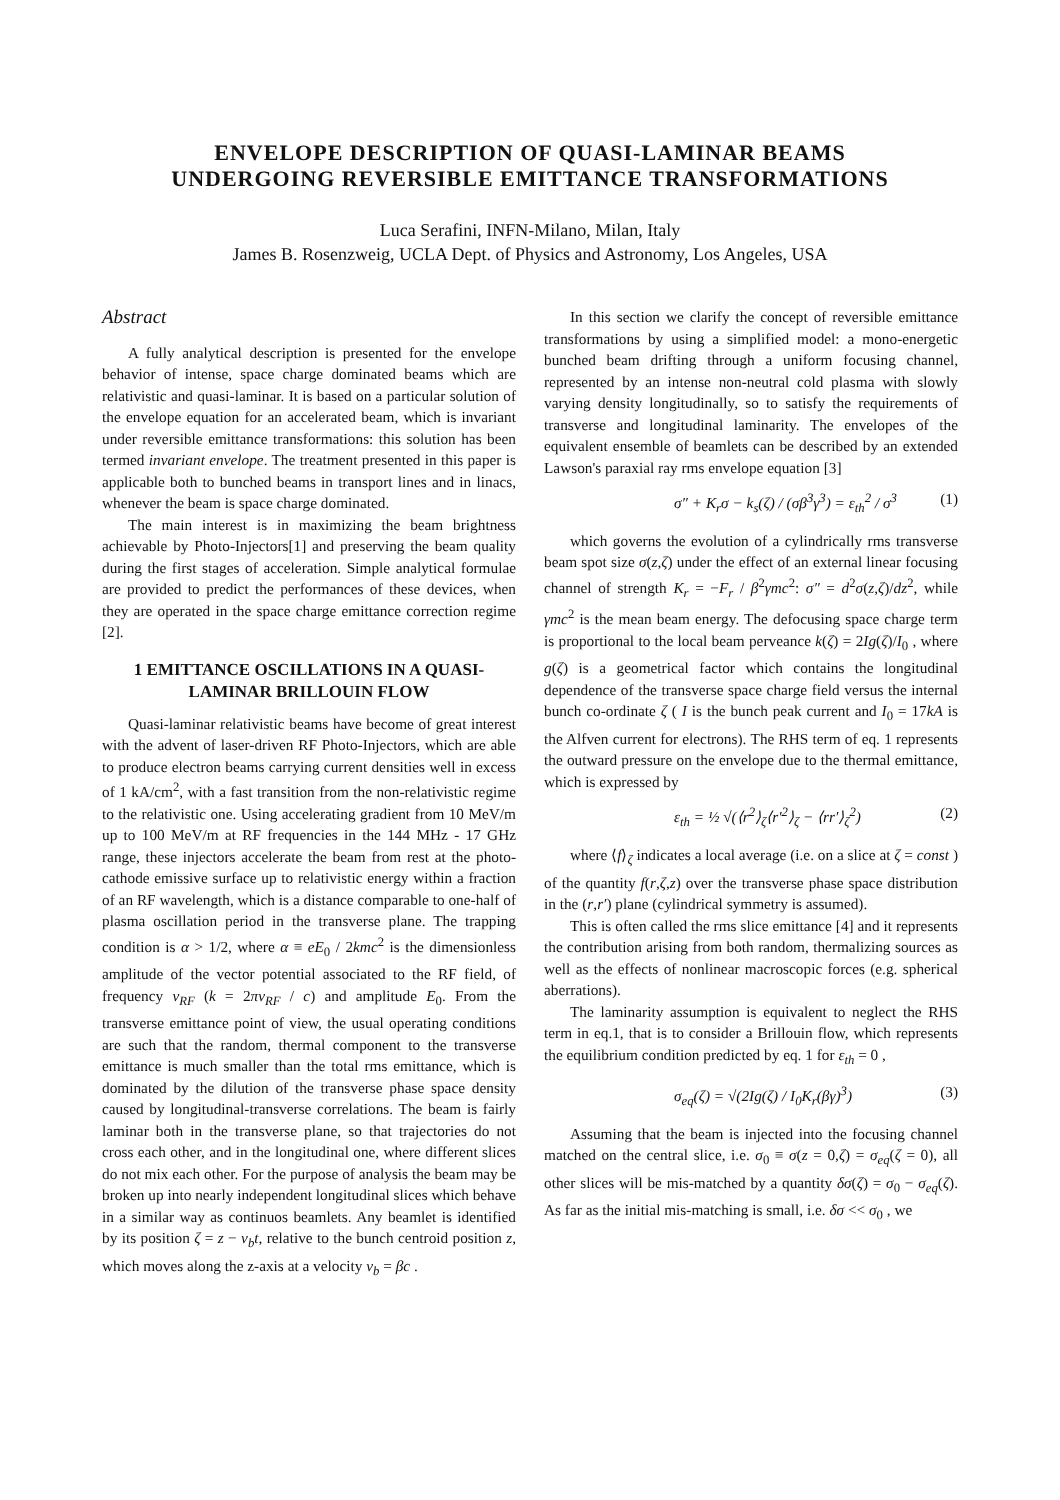ENVELOPE DESCRIPTION OF QUASI-LAMINAR BEAMS
UNDERGOING REVERSIBLE EMITTANCE TRANSFORMATIONS
Luca Serafini, INFN-Milano, Milan, Italy
James B. Rosenzweig, UCLA Dept. of Physics and Astronomy, Los Angeles, USA
Abstract
A fully analytical description is presented for the envelope behavior of intense, space charge dominated beams which are relativistic and quasi-laminar. It is based on a particular solution of the envelope equation for an accelerated beam, which is invariant under reversible emittance transformations: this solution has been termed invariant envelope. The treatment presented in this paper is applicable both to bunched beams in transport lines and in linacs, whenever the beam is space charge dominated.
The main interest is in maximizing the beam brightness achievable by Photo-Injectors[1] and preserving the beam quality during the first stages of acceleration. Simple analytical formulae are provided to predict the performances of these devices, when they are operated in the space charge emittance correction regime [2].
1 EMITTANCE OSCILLATIONS IN A QUASI-LAMINAR BRILLOUIN FLOW
Quasi-laminar relativistic beams have become of great interest with the advent of laser-driven RF Photo-Injectors, which are able to produce electron beams carrying current densities well in excess of 1 kA/cm<sup>2</sup>, with a fast transition from the non-relativistic regime to the relativistic one. Using accelerating gradient from 10 MeV/m up to 100 MeV/m at RF frequencies in the 144 MHz - 17 GHz range, these injectors accelerate the beam from rest at the photo-cathode emissive surface up to relativistic energy within a fraction of an RF wavelength, which is a distance comparable to one-half of plasma oscillation period in the transverse plane. The trapping condition is α > 1/2, where α ≡ eE<sub>0</sub> / 2kmc<sup>2</sup> is the dimensionless amplitude of the vector potential associated to the RF field, of frequency ν<sub>RF</sub> (k = 2πν<sub>RF</sub> / c) and amplitude E<sub>0</sub>. From the transverse emittance point of view, the usual operating conditions are such that the random, thermal component to the transverse emittance is much smaller than the total rms emittance, which is dominated by the dilution of the transverse phase space density caused by longitudinal-transverse correlations. The beam is fairly laminar both in the transverse plane, so that trajectories do not cross each other, and in the longitudinal one, where different slices do not mix each other. For the purpose of analysis the beam may be broken up into nearly independent longitudinal slices which behave in a similar way as continuos beamlets. Any beamlet is identified by its position ζ = z − v<sub>b</sub>t, relative to the bunch centroid position z, which moves along the z-axis at a velocity v<sub>b</sub> = βc .
In this section we clarify the concept of reversible emittance transformations by using a simplified model: a mono-energetic bunched beam drifting through a uniform focusing channel, represented by an intense non-neutral cold plasma with slowly varying density longitudinally, so to satisfy the requirements of transverse and longitudinal laminarity. The envelopes of the equivalent ensemble of beamlets can be described by an extended Lawson's paraxial ray rms envelope equation [3]
σ″ + K<sub>r</sub>σ − k<sub>s</sub>(ζ) / (σβ<sup>3</sup>γ<sup>3</sup>) = ε<sub>th</sub><sup>2</sup> / σ<sup>3</sup> (1)
which governs the evolution of a cylindrically rms transverse beam spot size σ(z,ζ) under the effect of an external linear focusing channel of strength K<sub>r</sub> = −F<sub>r</sub> / β<sup>2</sup>γmc<sup>2</sup>: σ″ = d<sup>2</sup>σ(z,ζ)/dz<sup>2</sup>, while γmc<sup>2</sup> is the mean beam energy. The defocusing space charge term is proportional to the local beam perveance k(ζ) = 2Ig(ζ)/I<sub>0</sub> , where g(ζ) is a geometrical factor which contains the longitudinal dependence of the transverse space charge field versus the internal bunch co-ordinate ζ ( I is the bunch peak current and I<sub>0</sub> = 17kA is the Alfven current for electrons). The RHS term of eq. 1 represents the outward pressure on the envelope due to the thermal emittance, which is expressed by
ε<sub>th</sub> = ½ √(⟨r<sup>2</sup>⟩<sub>ζ</sub>⟨r′<sup>2</sup>⟩<sub>ζ</sub> − ⟨rr′⟩<sub>ζ</sub><sup>2</sup>) (2)
where ⟨f⟩<sub>ζ</sub> indicates a local average (i.e. on a slice at ζ = const ) of the quantity f(r,ζ,z) over the transverse phase space distribution in the (r,r′) plane (cylindrical symmetry is assumed).
This is often called the rms slice emittance [4] and it represents the contribution arising from both random, thermalizing sources as well as the effects of nonlinear macroscopic forces (e.g. spherical aberrations).
The laminarity assumption is equivalent to neglect the RHS term in eq.1, that is to consider a Brillouin flow, which represents the equilibrium condition predicted by eq. 1 for ε<sub>th</sub> = 0 ,
σ<sub>eq</sub>(ζ) = √(2Ig(ζ) / I<sub>0</sub>K<sub>r</sub>(βγ)<sup>3</sup>) (3)
Assuming that the beam is injected into the focusing channel matched on the central slice, i.e. σ<sub>0</sub> ≡ σ(z = 0,ζ) = σ<sub>eq</sub>(ζ = 0), all other slices will be mis-matched by a quantity δσ(ζ) = σ<sub>0</sub> − σ<sub>eq</sub>(ζ). As far as the initial mis-matching is small, i.e. δσ << σ<sub>0</sub> , we